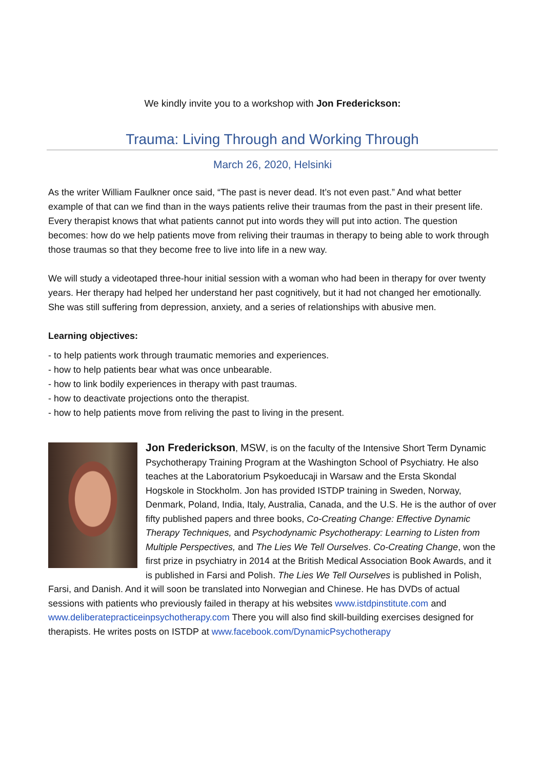We kindly invite you to a workshop with Jon Frederickson:
Trauma: Living Through and Working Through
March 26, 2020, Helsinki
As the writer William Faulkner once said, “The past is never dead. It’s not even past.” And what better example of that can we find than in the ways patients relive their traumas from the past in their present life. Every therapist knows that what patients cannot put into words they will put into action. The question becomes: how do we help patients move from reliving their traumas in therapy to being able to work through those traumas so that they become free to live into life in a new way.
We will study a videotaped three-hour initial session with a woman who had been in therapy for over twenty years. Her therapy had helped her understand her past cognitively, but it had not changed her emotionally. She was still suffering from depression, anxiety, and a series of relationships with abusive men.
Learning objectives:
- to help patients work through traumatic memories and experiences.
- how to help patients bear what was once unbearable.
- how to link bodily experiences in therapy with past traumas.
- how to deactivate projections onto the therapist.
- how to help patients move from reliving the past to living in the present.
Jon Frederickson, MSW, is on the faculty of the Intensive Short Term Dynamic Psychotherapy Training Program at the Washington School of Psychiatry. He also teaches at the Laboratorium Psykoeducaji in Warsaw and the Ersta Skondal Hogskole in Stockholm. Jon has provided ISTDP training in Sweden, Norway, Denmark, Poland, India, Italy, Australia, Canada, and the U.S. He is the author of over fifty published papers and three books, Co-Creating Change: Effective Dynamic Therapy Techniques, and Psychodynamic Psychotherapy: Learning to Listen from Multiple Perspectives, and The Lies We Tell Ourselves. Co-Creating Change, won the first prize in psychiatry in 2014 at the British Medical Association Book Awards, and it is published in Farsi and Polish. The Lies We Tell Ourselves is published in Polish, Farsi, and Danish. And it will soon be translated into Norwegian and Chinese. He has DVDs of actual sessions with patients who previously failed in therapy at his websites www.istdpinstitute.com and www.deliberatepracticeinpsychotherapy.com There you will also find skill-building exercises designed for therapists. He writes posts on ISTDP at www.facebook.com/DynamicPsychotherapy